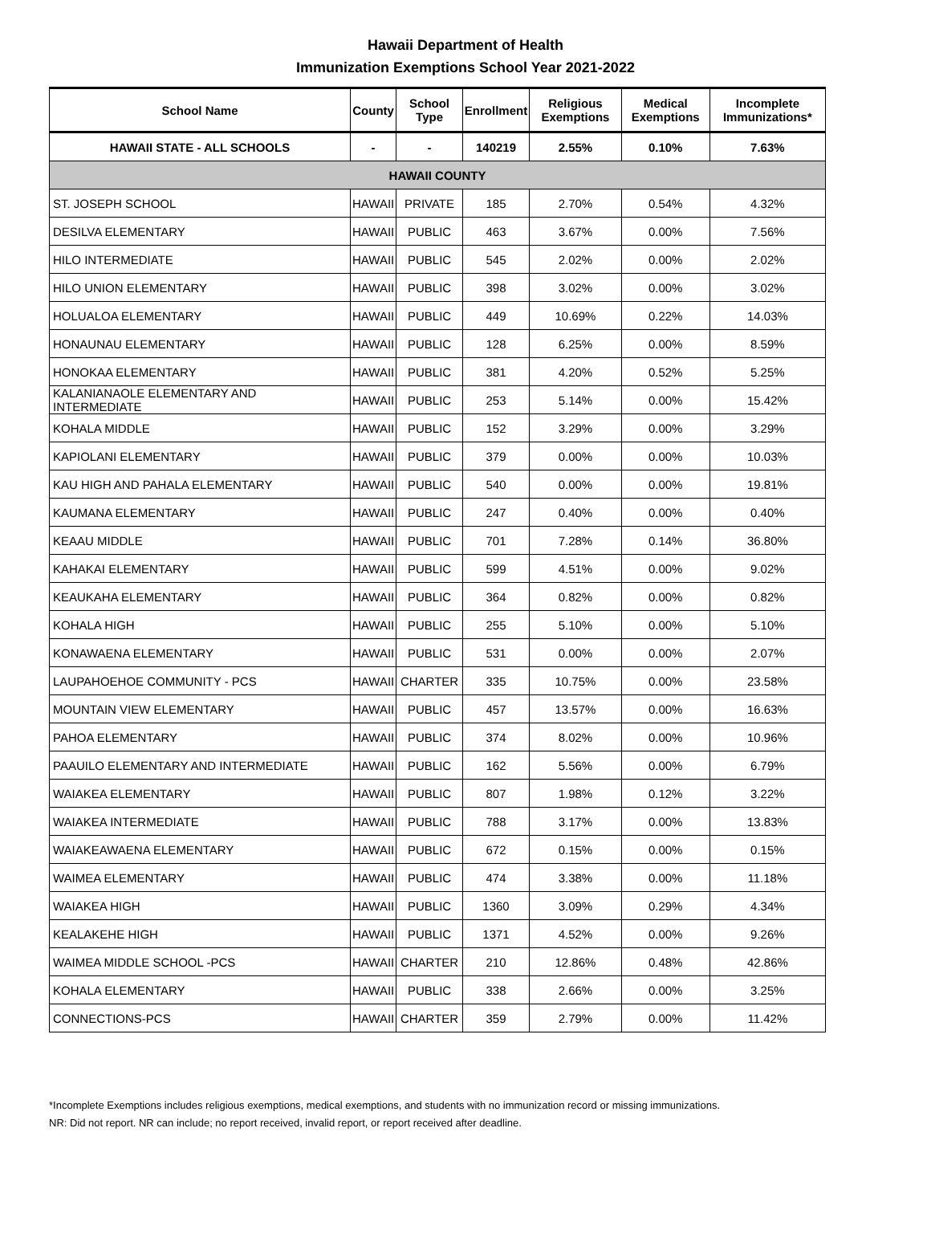Hawaii Department of Health
Immunization Exemptions School Year 2021-2022
| School Name | County | School Type | Enrollment | Religious Exemptions | Medical Exemptions | Incomplete Immunizations* |
| --- | --- | --- | --- | --- | --- | --- |
| HAWAII STATE - ALL SCHOOLS | - | - | 140219 | 2.55% | 0.10% | 7.63% |
| HAWAII COUNTY | | | | | | |
| ST. JOSEPH SCHOOL | HAWAII | PRIVATE | 185 | 2.70% | 0.54% | 4.32% |
| DESILVA ELEMENTARY | HAWAII | PUBLIC | 463 | 3.67% | 0.00% | 7.56% |
| HILO INTERMEDIATE | HAWAII | PUBLIC | 545 | 2.02% | 0.00% | 2.02% |
| HILO UNION ELEMENTARY | HAWAII | PUBLIC | 398 | 3.02% | 0.00% | 3.02% |
| HOLUALOA ELEMENTARY | HAWAII | PUBLIC | 449 | 10.69% | 0.22% | 14.03% |
| HONAUNAU ELEMENTARY | HAWAII | PUBLIC | 128 | 6.25% | 0.00% | 8.59% |
| HONOKAA ELEMENTARY | HAWAII | PUBLIC | 381 | 4.20% | 0.52% | 5.25% |
| KALANIANAOLE ELEMENTARY AND INTERMEDIATE | HAWAII | PUBLIC | 253 | 5.14% | 0.00% | 15.42% |
| KOHALA MIDDLE | HAWAII | PUBLIC | 152 | 3.29% | 0.00% | 3.29% |
| KAPIOLANI ELEMENTARY | HAWAII | PUBLIC | 379 | 0.00% | 0.00% | 10.03% |
| KAU HIGH AND PAHALA ELEMENTARY | HAWAII | PUBLIC | 540 | 0.00% | 0.00% | 19.81% |
| KAUMANA ELEMENTARY | HAWAII | PUBLIC | 247 | 0.40% | 0.00% | 0.40% |
| KEAAU MIDDLE | HAWAII | PUBLIC | 701 | 7.28% | 0.14% | 36.80% |
| KAHAKAI ELEMENTARY | HAWAII | PUBLIC | 599 | 4.51% | 0.00% | 9.02% |
| KEAUKAHA ELEMENTARY | HAWAII | PUBLIC | 364 | 0.82% | 0.00% | 0.82% |
| KOHALA HIGH | HAWAII | PUBLIC | 255 | 5.10% | 0.00% | 5.10% |
| KONAWAENA ELEMENTARY | HAWAII | PUBLIC | 531 | 0.00% | 0.00% | 2.07% |
| LAUPAHOEHOE COMMUNITY - PCS | HAWAII | CHARTER | 335 | 10.75% | 0.00% | 23.58% |
| MOUNTAIN VIEW ELEMENTARY | HAWAII | PUBLIC | 457 | 13.57% | 0.00% | 16.63% |
| PAHOA ELEMENTARY | HAWAII | PUBLIC | 374 | 8.02% | 0.00% | 10.96% |
| PAAUILO ELEMENTARY AND INTERMEDIATE | HAWAII | PUBLIC | 162 | 5.56% | 0.00% | 6.79% |
| WAIAKEA ELEMENTARY | HAWAII | PUBLIC | 807 | 1.98% | 0.12% | 3.22% |
| WAIAKEA INTERMEDIATE | HAWAII | PUBLIC | 788 | 3.17% | 0.00% | 13.83% |
| WAIAKEAWAENA ELEMENTARY | HAWAII | PUBLIC | 672 | 0.15% | 0.00% | 0.15% |
| WAIMEA ELEMENTARY | HAWAII | PUBLIC | 474 | 3.38% | 0.00% | 11.18% |
| WAIAKEA HIGH | HAWAII | PUBLIC | 1360 | 3.09% | 0.29% | 4.34% |
| KEALAKEHE HIGH | HAWAII | PUBLIC | 1371 | 4.52% | 0.00% | 9.26% |
| WAIMEA MIDDLE SCHOOL -PCS | HAWAII | CHARTER | 210 | 12.86% | 0.48% | 42.86% |
| KOHALA ELEMENTARY | HAWAII | PUBLIC | 338 | 2.66% | 0.00% | 3.25% |
| CONNECTIONS-PCS | HAWAII | CHARTER | 359 | 2.79% | 0.00% | 11.42% |
*Incomplete Exemptions includes religious exemptions, medical exemptions, and students with no immunization record or missing immunizations.
NR: Did not report. NR can include; no report received, invalid report, or report received after deadline.